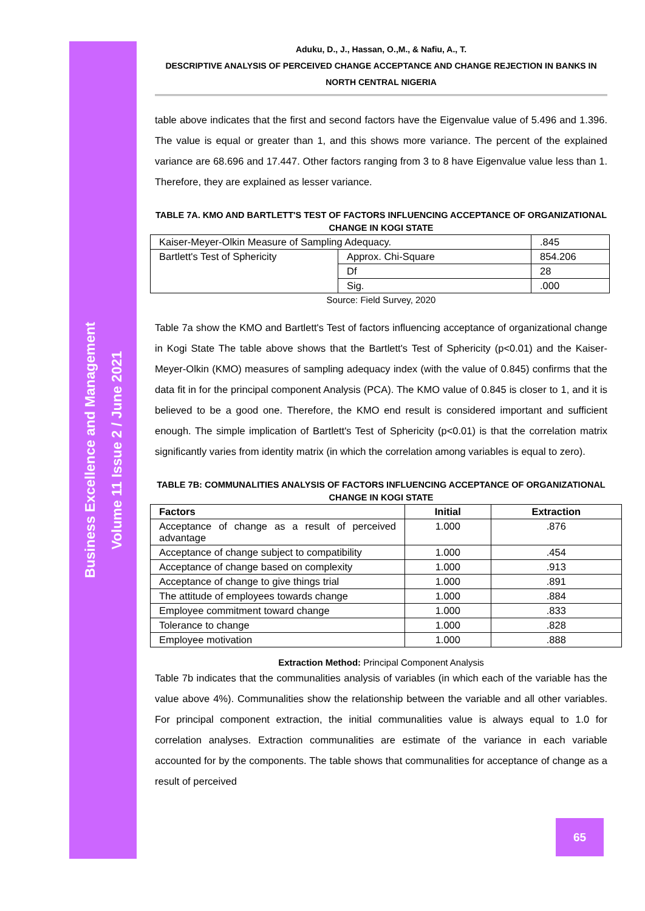Business Excellence and Management
Volume 11 Issue 2 / June 2021
Aduku, D., J., Hassan, O.,M., & Nafiu, A., T.
DESCRIPTIVE ANALYSIS OF PERCEIVED CHANGE ACCEPTANCE AND CHANGE REJECTION IN BANKS IN NORTH CENTRAL NIGERIA
table above indicates that the first and second factors have the Eigenvalue value of 5.496 and 1.396. The value is equal or greater than 1, and this shows more variance. The percent of the explained variance are 68.696 and 17.447. Other factors ranging from 3 to 8 have Eigenvalue value less than 1. Therefore, they are explained as lesser variance.
TABLE 7A. KMO AND BARTLETT'S TEST OF FACTORS INFLUENCING ACCEPTANCE OF ORGANIZATIONAL CHANGE IN KOGI STATE
| Kaiser-Meyer-Olkin Measure of Sampling Adequacy. | | .845 |
| Bartlett's Test of Sphericity | Approx. Chi-Square | 854.206 |
| | Df | 28 |
| | Sig. | .000 |
Source: Field Survey, 2020
Table 7a show the KMO and Bartlett's Test of factors influencing acceptance of organizational change in Kogi State The table above shows that the Bartlett's Test of Sphericity (p<0.01) and the Kaiser-Meyer-Olkin (KMO) measures of sampling adequacy index (with the value of 0.845) confirms that the data fit in for the principal component Analysis (PCA). The KMO value of 0.845 is closer to 1, and it is believed to be a good one. Therefore, the KMO end result is considered important and sufficient enough. The simple implication of Bartlett's Test of Sphericity (p<0.01) is that the correlation matrix significantly varies from identity matrix (in which the correlation among variables is equal to zero).
TABLE 7B: COMMUNALITIES ANALYSIS OF FACTORS INFLUENCING ACCEPTANCE OF ORGANIZATIONAL CHANGE IN KOGI STATE
| Factors | Initial | Extraction |
| --- | --- | --- |
| Acceptance of change as a result of perceived advantage | 1.000 | .876 |
| Acceptance of change subject to compatibility | 1.000 | .454 |
| Acceptance of change based on complexity | 1.000 | .913 |
| Acceptance of change to give things trial | 1.000 | .891 |
| The attitude of employees towards change | 1.000 | .884 |
| Employee commitment toward change | 1.000 | .833 |
| Tolerance to change | 1.000 | .828 |
| Employee motivation | 1.000 | .888 |
Extraction Method: Principal Component Analysis
Table 7b indicates that the communalities analysis of variables (in which each of the variable has the value above 4%). Communalities show the relationship between the variable and all other variables. For principal component extraction, the initial communalities value is always equal to 1.0 for correlation analyses. Extraction communalities are estimate of the variance in each variable accounted for by the components. The table shows that communalities for acceptance of change as a result of perceived
65